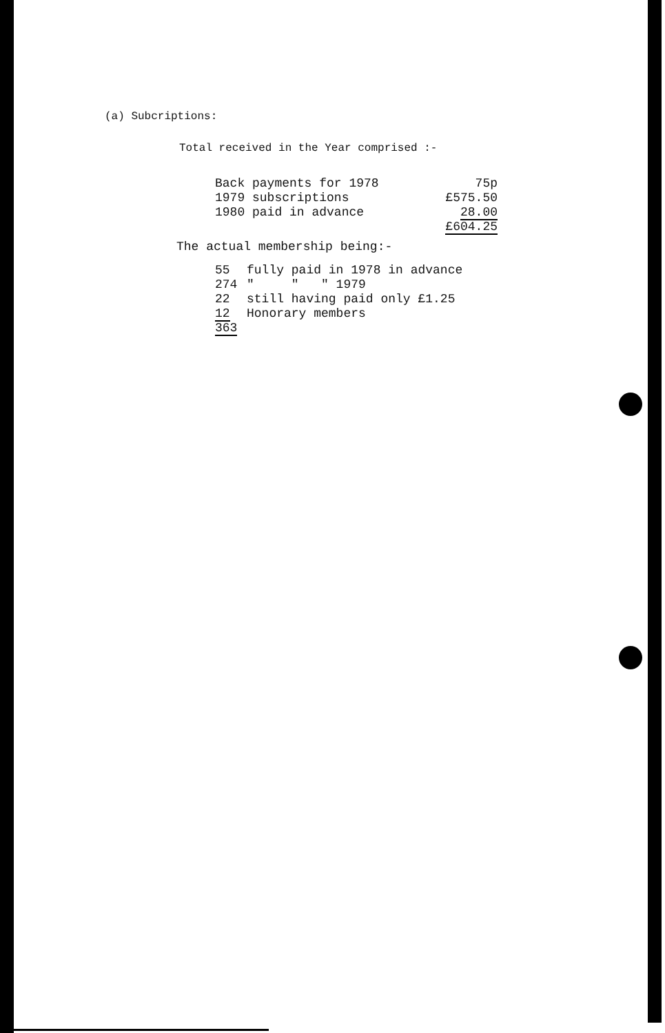(a) Subcriptions:
Total received in the Year comprised :-
| Back payments for 1978 | 75p |
| 1979 subscriptions | £575.50 |
| 1980 paid in advance | 28.00 |
| | £604.25 |
The actual membership being:-
| 55 | fully paid in 1978 in advance |
| 274 | " " " 1979 |
| 22 | still having paid only £1.25 |
| 12 | Honorary members |
| 363 | |